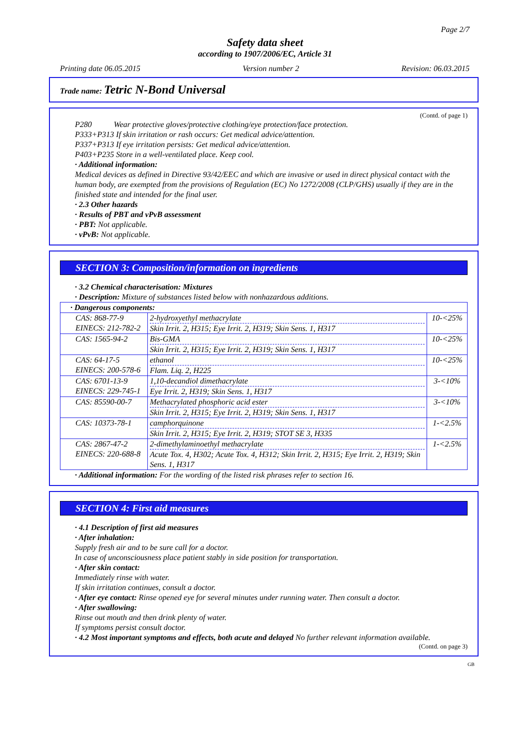Page 2/7
Safety data sheet
according to 1907/2006/EC, Article 31
Printing date 06.05.2015 Version number 2 Revision: 06.03.2015
Trade name: Tetric N-Bond Universal
(Contd. of page 1)
P280 Wear protective gloves/protective clothing/eye protection/face protection.
P333+P313 If skin irritation or rash occurs: Get medical advice/attention.
P337+P313 If eye irritation persists: Get medical advice/attention.
P403+P235 Store in a well-ventilated place. Keep cool.
· Additional information:
Medical devices as defined in Directive 93/42/EEC and which are invasive or used in direct physical contact with the human body, are exempted from the provisions of Regulation (EC) No 1272/2008 (CLP/GHS) usually if they are in the finished state and intended for the final user.
· 2.3 Other hazards
· Results of PBT and vPvB assessment
· PBT: Not applicable.
· vPvB: Not applicable.
SECTION 3: Composition/information on ingredients
· 3.2 Chemical characterisation: Mixtures
· Description: Mixture of substances listed below with nonhazardous additions.
| · Dangerous components: | | |
| CAS: 868-77-9 EINECS: 212-782-2 | 2-hydroxyethyl methacrylate Skin Irrit. 2, H315; Eye Irrit. 2, H319; Skin Sens. 1, H317 | 10-<25% |
| CAS: 1565-94-2 | Bis-GMA Skin Irrit. 2, H315; Eye Irrit. 2, H319; Skin Sens. 1, H317 | 10-<25% |
| CAS: 64-17-5 EINECS: 200-578-6 | ethanol Flam. Liq. 2, H225 | 10-<25% |
| CAS: 6701-13-9 EINECS: 229-745-1 | 1,10-decandiol dimethacrylate Eye Irrit. 2, H319; Skin Sens. 1, H317 | 3-<10% |
| CAS: 85590-00-7 | Methacrylated phosphoric acid ester Skin Irrit. 2, H315; Eye Irrit. 2, H319; Skin Sens. 1, H317 | 3-<10% |
| CAS: 10373-78-1 | camphorquinone Skin Irrit. 2, H315; Eye Irrit. 2, H319; STOT SE 3, H335 | 1-<2.5% |
| CAS: 2867-47-2 EINECS: 220-688-8 | 2-dimethylaminoethyl methacrylate Acute Tox. 4, H302; Acute Tox. 4, H312; Skin Irrit. 2, H315; Eye Irrit. 2, H319; Skin Sens. 1, H317 | 1-<2.5% |
· Additional information: For the wording of the listed risk phrases refer to section 16.
SECTION 4: First aid measures
· 4.1 Description of first aid measures
· After inhalation:
Supply fresh air and to be sure call for a doctor.
In case of unconsciousness place patient stably in side position for transportation.
· After skin contact:
Immediately rinse with water.
If skin irritation continues, consult a doctor.
· After eye contact: Rinse opened eye for several minutes under running water. Then consult a doctor.
· After swallowing:
Rinse out mouth and then drink plenty of water.
If symptoms persist consult doctor.
· 4.2 Most important symptoms and effects, both acute and delayed No further relevant information available.
(Contd. on page 3)
GB